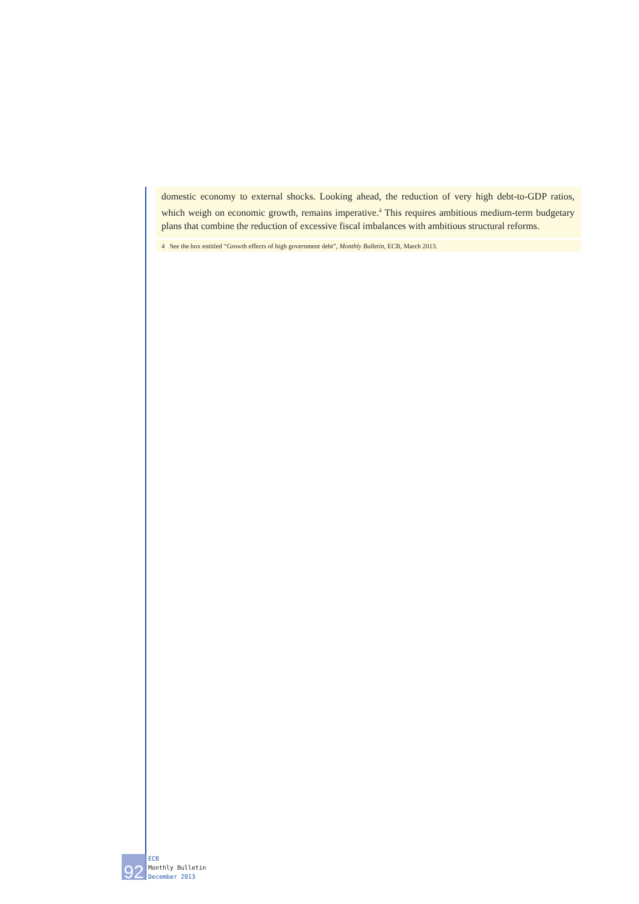domestic economy to external shocks. Looking ahead, the reduction of very high debt-to-GDP ratios, which weigh on economic growth, remains imperative.<sup>4</sup> This requires ambitious medium-term budgetary plans that combine the reduction of excessive fiscal imbalances with ambitious structural reforms.
4 See the box entitled “Growth effects of high government debt”, Monthly Bulletin, ECB, March 2013.
92
ECB
Monthly Bulletin
December 2013